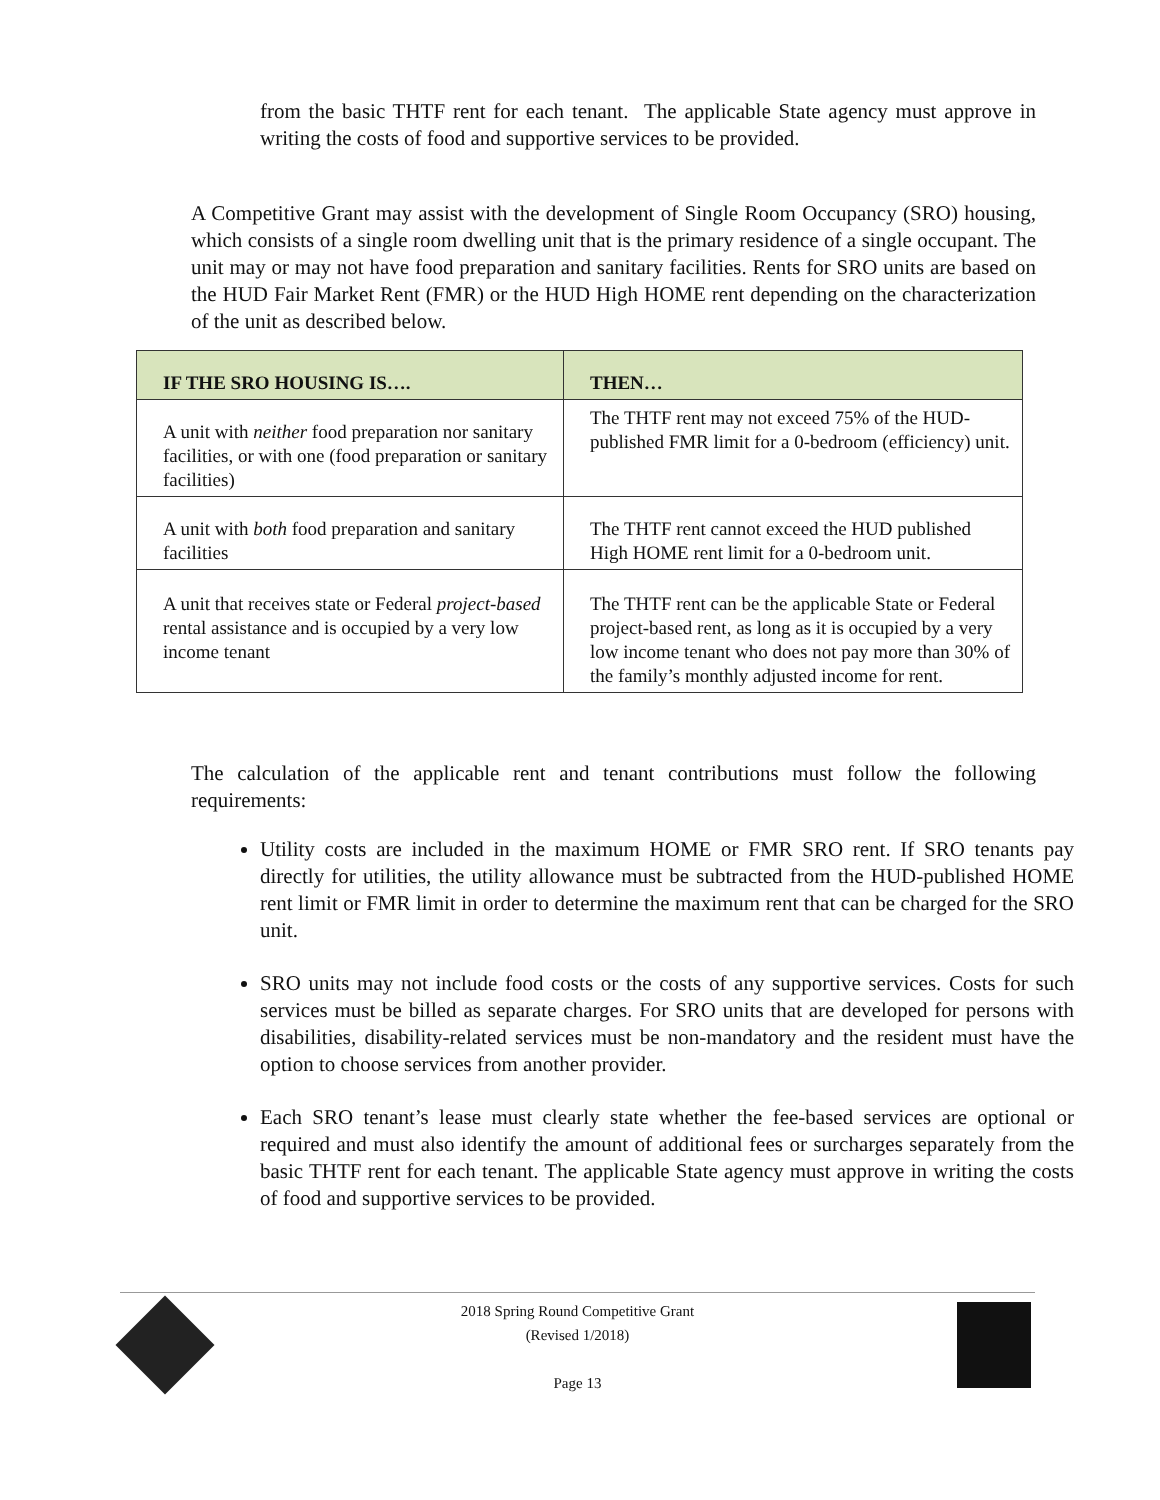from the basic THTF rent for each tenant. The applicable State agency must approve in writing the costs of food and supportive services to be provided.
A Competitive Grant may assist with the development of Single Room Occupancy (SRO) housing, which consists of a single room dwelling unit that is the primary residence of a single occupant. The unit may or may not have food preparation and sanitary facilities. Rents for SRO units are based on the HUD Fair Market Rent (FMR) or the HUD High HOME rent depending on the characterization of the unit as described below.
| IF THE SRO HOUSING IS…. | THEN… |
| --- | --- |
| A unit with neither food preparation nor sanitary facilities, or with one (food preparation or sanitary facilities) | The THTF rent may not exceed 75% of the HUD-published FMR limit for a 0-bedroom (efficiency) unit. |
| A unit with both food preparation and sanitary facilities | The THTF rent cannot exceed the HUD published High HOME rent limit for a 0-bedroom unit. |
| A unit that receives state or Federal project-based rental assistance and is occupied by a very low income tenant | The THTF rent can be the applicable State or Federal project-based rent, as long as it is occupied by a very low income tenant who does not pay more than 30% of the family’s monthly adjusted income for rent. |
The calculation of the applicable rent and tenant contributions must follow the following requirements:
Utility costs are included in the maximum HOME or FMR SRO rent. If SRO tenants pay directly for utilities, the utility allowance must be subtracted from the HUD-published HOME rent limit or FMR limit in order to determine the maximum rent that can be charged for the SRO unit.
SRO units may not include food costs or the costs of any supportive services. Costs for such services must be billed as separate charges. For SRO units that are developed for persons with disabilities, disability-related services must be non-mandatory and the resident must have the option to choose services from another provider.
Each SRO tenant’s lease must clearly state whether the fee-based services are optional or required and must also identify the amount of additional fees or surcharges separately from the basic THTF rent for each tenant. The applicable State agency must approve in writing the costs of food and supportive services to be provided.
2018 Spring Round Competitive Grant
(Revised 1/2018)
Page 13